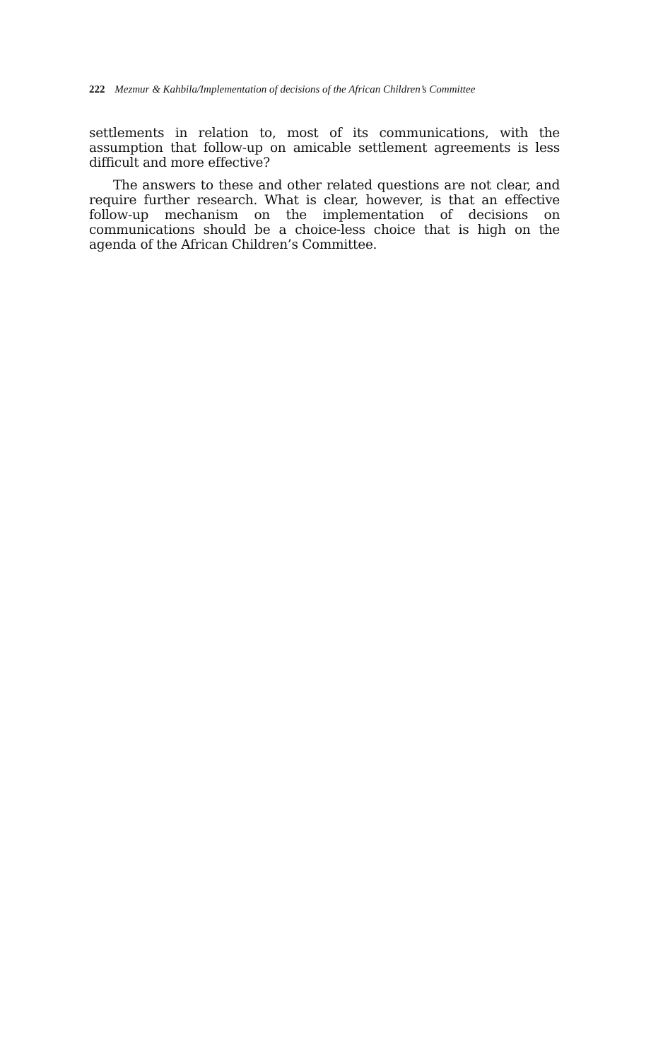222 Mezmur & Kahbila/Implementation of decisions of the African Children’s Committee
settlements in relation to, most of its communications, with the assumption that follow-up on amicable settlement agreements is less difficult and more effective?
The answers to these and other related questions are not clear, and require further research. What is clear, however, is that an effective follow-up mechanism on the implementation of decisions on communications should be a choice-less choice that is high on the agenda of the African Children’s Committee.